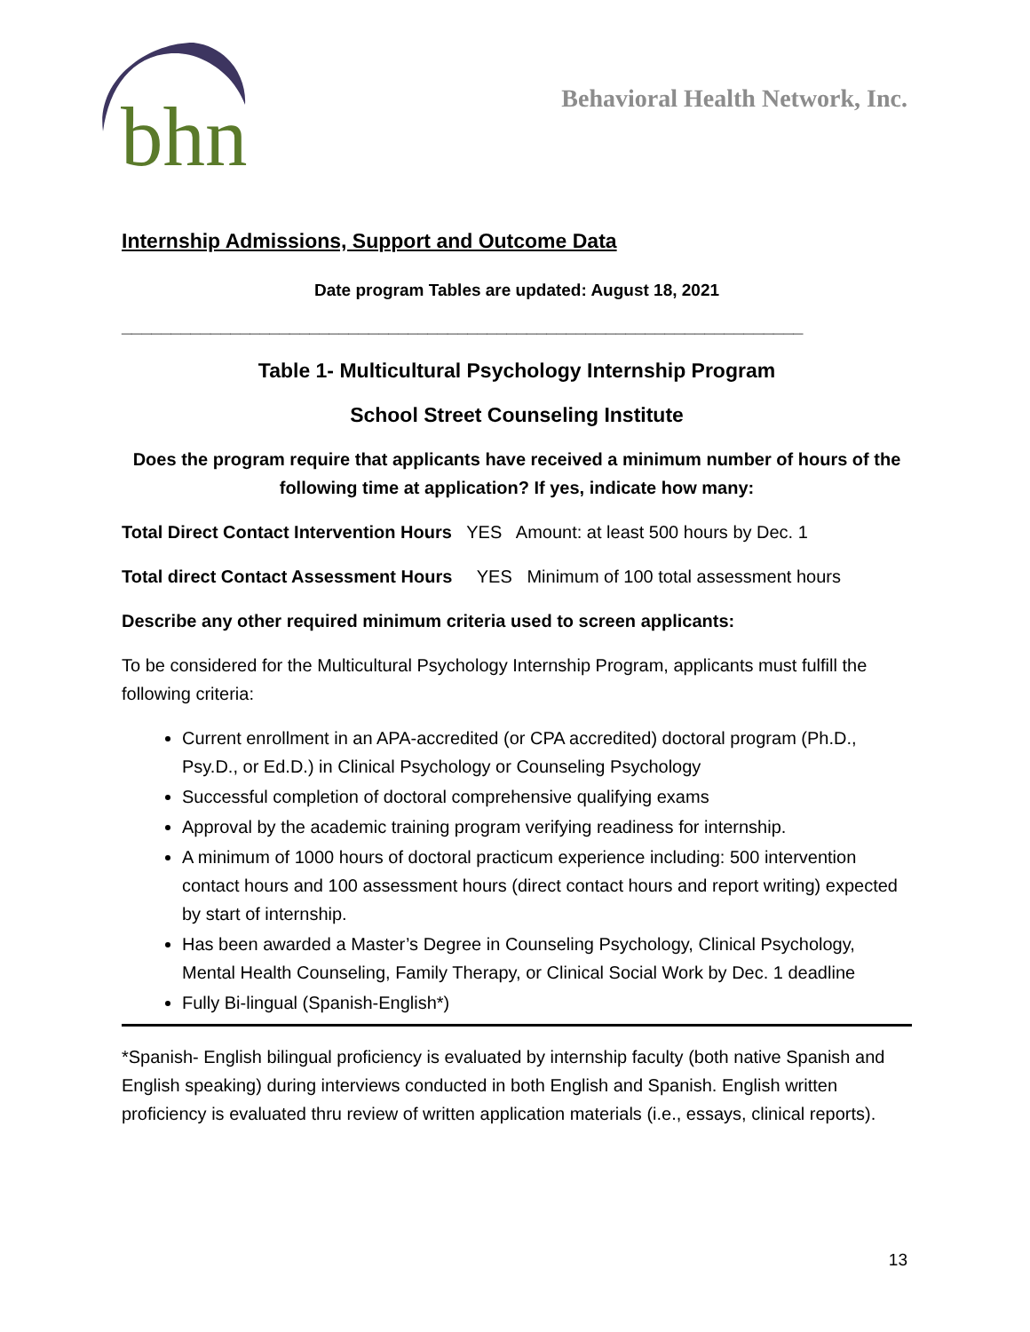bhn
Behavioral Health Network, Inc.
Internship Admissions, Support and Outcome Data
Date program Tables are updated: August 18, 2021
_____________________________________________________________________
Table 1- Multicultural Psychology Internship Program
School Street Counseling Institute
Does the program require that applicants have received a minimum number of hours of the following time at application? If yes, indicate how many:
Total Direct Contact Intervention Hours YES Amount: at least 500 hours by Dec. 1
Total direct Contact Assessment Hours YES Minimum of 100 total assessment hours
Describe any other required minimum criteria used to screen applicants:
To be considered for the Multicultural Psychology Internship Program, applicants must fulfill the following criteria:
Current enrollment in an APA-accredited (or CPA accredited) doctoral program (Ph.D., Psy.D., or Ed.D.) in Clinical Psychology or Counseling Psychology
Successful completion of doctoral comprehensive qualifying exams
Approval by the academic training program verifying readiness for internship.
A minimum of 1000 hours of doctoral practicum experience including: 500 intervention contact hours and 100 assessment hours (direct contact hours and report writing) expected by start of internship.
Has been awarded a Master’s Degree in Counseling Psychology, Clinical Psychology, Mental Health Counseling, Family Therapy, or Clinical Social Work by Dec. 1 deadline
Fully Bi-lingual (Spanish-English*)
*Spanish- English bilingual proficiency is evaluated by internship faculty (both native Spanish and English speaking) during interviews conducted in both English and Spanish. English written proficiency is evaluated thru review of written application materials (i.e., essays, clinical reports).
13